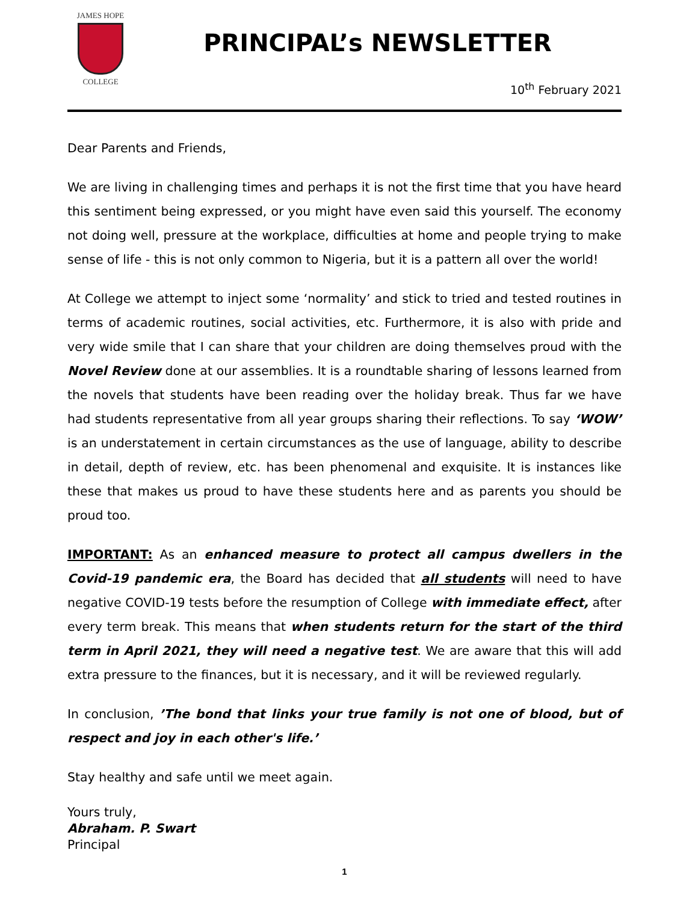JAMES HOPE
COLLEGE
PRINCIPAL’s NEWSLETTER
10<sup>th</sup> February 2021
Dear Parents and Friends,
We are living in challenging times and perhaps it is not the first time that you have heard this sentiment being expressed, or you might have even said this yourself. The economy not doing well, pressure at the workplace, difficulties at home and people trying to make sense of life - this is not only common to Nigeria, but it is a pattern all over the world!
At College we attempt to inject some ‘normality’ and stick to tried and tested routines in terms of academic routines, social activities, etc. Furthermore, it is also with pride and very wide smile that I can share that your children are doing themselves proud with the Novel Review done at our assemblies. It is a roundtable sharing of lessons learned from the novels that students have been reading over the holiday break. Thus far we have had students representative from all year groups sharing their reflections. To say ‘WOW’ is an understatement in certain circumstances as the use of language, ability to describe in detail, depth of review, etc. has been phenomenal and exquisite. It is instances like these that makes us proud to have these students here and as parents you should be proud too.
IMPORTANT: As an enhanced measure to protect all campus dwellers in the Covid-19 pandemic era, the Board has decided that all students will need to have negative COVID-19 tests before the resumption of College with immediate effect, after every term break. This means that when students return for the start of the third term in April 2021, they will need a negative test. We are aware that this will add extra pressure to the finances, but it is necessary, and it will be reviewed regularly.
In conclusion, ’The bond that links your true family is not one of blood, but of respect and joy in each other's life.’
Stay healthy and safe until we meet again.
Yours truly,
Abraham. P. Swart
Principal
1